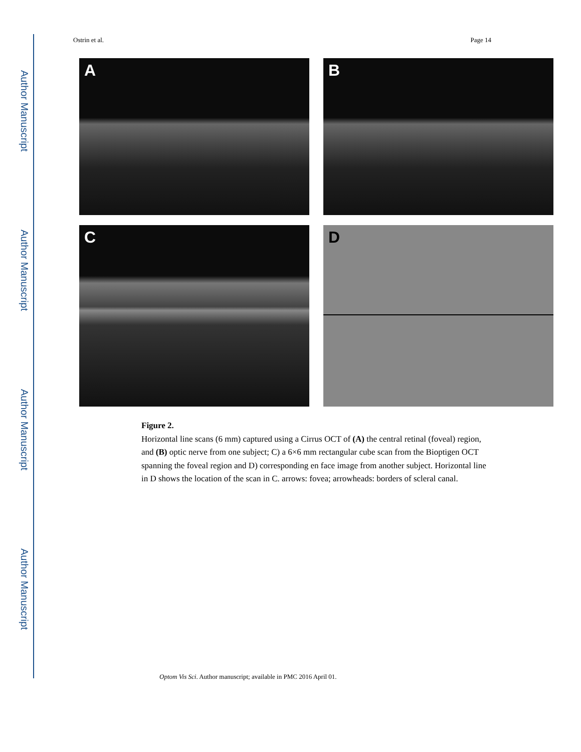Author Manuscript
Author Manuscript
Author Manuscript
Author Manuscript
Ostrin et al. Page 14
A
B
C
D
Figure 2.
Horizontal line scans (6 mm) captured using a Cirrus OCT of (A) the central retinal (foveal) region, and (B) optic nerve from one subject; C) a 6×6 mm rectangular cube scan from the Bioptigen OCT spanning the foveal region and D) corresponding en face image from another subject. Horizontal line in D shows the location of the scan in C. arrows: fovea; arrowheads: borders of scleral canal.
Optom Vis Sci. Author manuscript; available in PMC 2016 April 01.